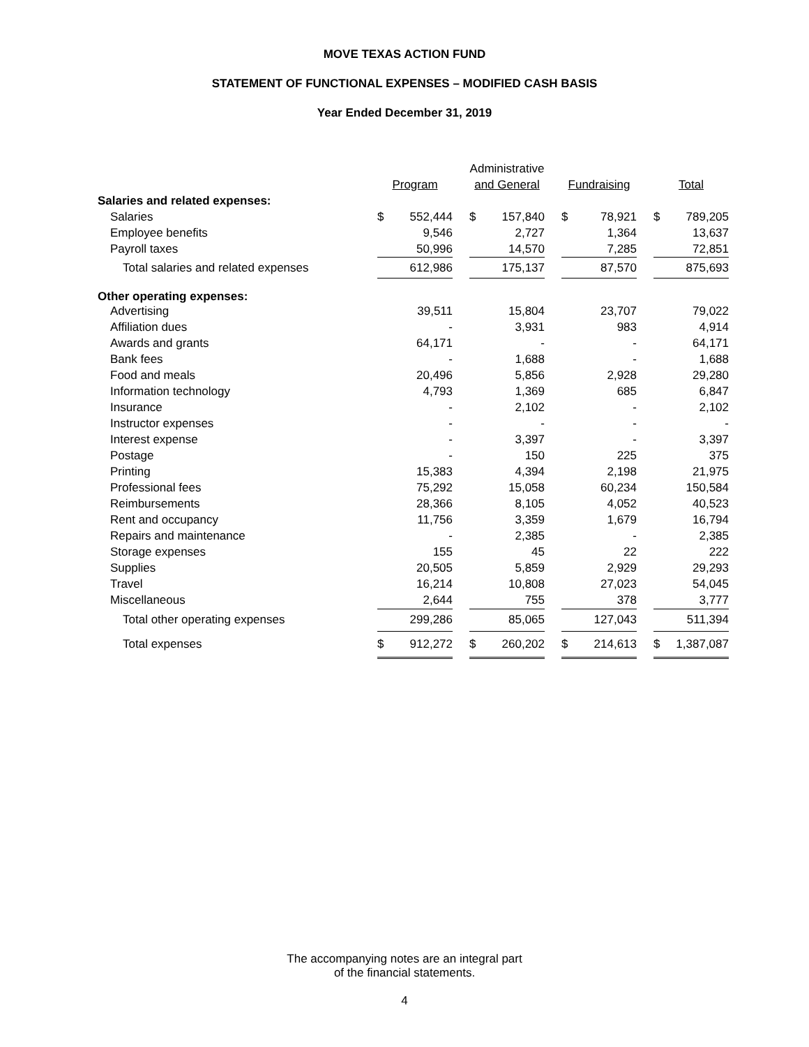MOVE TEXAS ACTION FUND
STATEMENT OF FUNCTIONAL EXPENSES – MODIFIED CASH BASIS
Year Ended December 31, 2019
| | | | | Administrative | | | | | | | |
| --- | --- | --- | --- | --- | --- | --- | --- | --- | --- | --- | --- |
| | Program | | | and General | | | Fundraising | | | Total | |
| Salaries and related expenses: | | | | | | | | | | | |
| Salaries | $ | 552,444 | | $ | 157,840 | | $ | 78,921 | | $ | 789,205 |
| Employee benefits | | 9,546 | | | 2,727 | | | 1,364 | | | 13,637 |
| Payroll taxes | | 50,996 | | | 14,570 | | | 7,285 | | | 72,851 |
| Total salaries and related expenses | | 612,986 | | | 175,137 | | | 87,570 | | | 875,693 |
| Other operating expenses: | | | | | | | | | | | |
| Advertising | | 39,511 | | | 15,804 | | | 23,707 | | | 79,022 |
| Affiliation dues | | - | | | 3,931 | | | 983 | | | 4,914 |
| Awards and grants | | 64,171 | | | - | | | - | | | 64,171 |
| Bank fees | | - | | | 1,688 | | | - | | | 1,688 |
| Food and meals | | 20,496 | | | 5,856 | | | 2,928 | | | 29,280 |
| Information technology | | 4,793 | | | 1,369 | | | 685 | | | 6,847 |
| Insurance | | - | | | 2,102 | | | - | | | 2,102 |
| Instructor expenses | | - | | | - | | | - | | | - |
| Interest expense | | - | | | 3,397 | | | - | | | 3,397 |
| Postage | | - | | | 150 | | | 225 | | | 375 |
| Printing | | 15,383 | | | 4,394 | | | 2,198 | | | 21,975 |
| Professional fees | | 75,292 | | | 15,058 | | | 60,234 | | | 150,584 |
| Reimbursements | | 28,366 | | | 8,105 | | | 4,052 | | | 40,523 |
| Rent and occupancy | | 11,756 | | | 3,359 | | | 1,679 | | | 16,794 |
| Repairs and maintenance | | - | | | 2,385 | | | - | | | 2,385 |
| Storage expenses | | 155 | | | 45 | | | 22 | | | 222 |
| Supplies | | 20,505 | | | 5,859 | | | 2,929 | | | 29,293 |
| Travel | | 16,214 | | | 10,808 | | | 27,023 | | | 54,045 |
| Miscellaneous | | 2,644 | | | 755 | | | 378 | | | 3,777 |
| Total other operating expenses | | 299,286 | | | 85,065 | | | 127,043 | | | 511,394 |
| Total expenses | $ | 912,272 | | $ | 260,202 | | $ | 214,613 | | $ | 1,387,087 |
The accompanying notes are an integral part
of the financial statements.
4